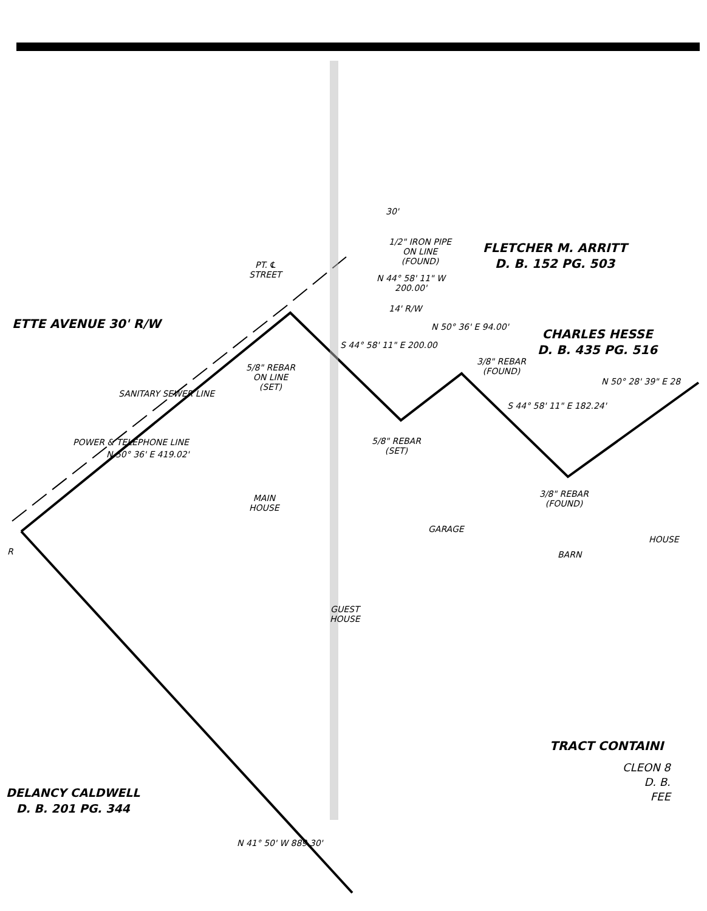ETTE AVENUE 30' R/W
PT. ℄
STREET
1/2" IRON PIPE
ON LINE
(FOUND)
FLETCHER M. ARRITT
D. B. 152 PG. 503
N 44° 58' 11" W
200.00'
14' R/W
CHARLES HESSE
D. B. 435 PG. 516
S 44° 58' 11" E 200.00
N 50° 36' E 94.00'
3/8" REBAR
(FOUND)
5/8" REBAR
ON LINE
(SET)
SANITARY SEWER LINE
POWER & TELEPHONE LINE
N 50° 36' E 419.02'
S 44° 58' 11" E 182.24'
N 50° 28' 39" E 28
5/8" REBAR
(SET)
3/8" REBAR
(FOUND)
MAIN
HOUSE
GARAGE
BARN
HOUSE
R
GUEST
HOUSE
TRACT CONTAINI
CLEON 8
D. B.
FEE
DELANCY CALDWELL
D. B. 201 PG. 344
N 41° 50' W 889.30'
30'